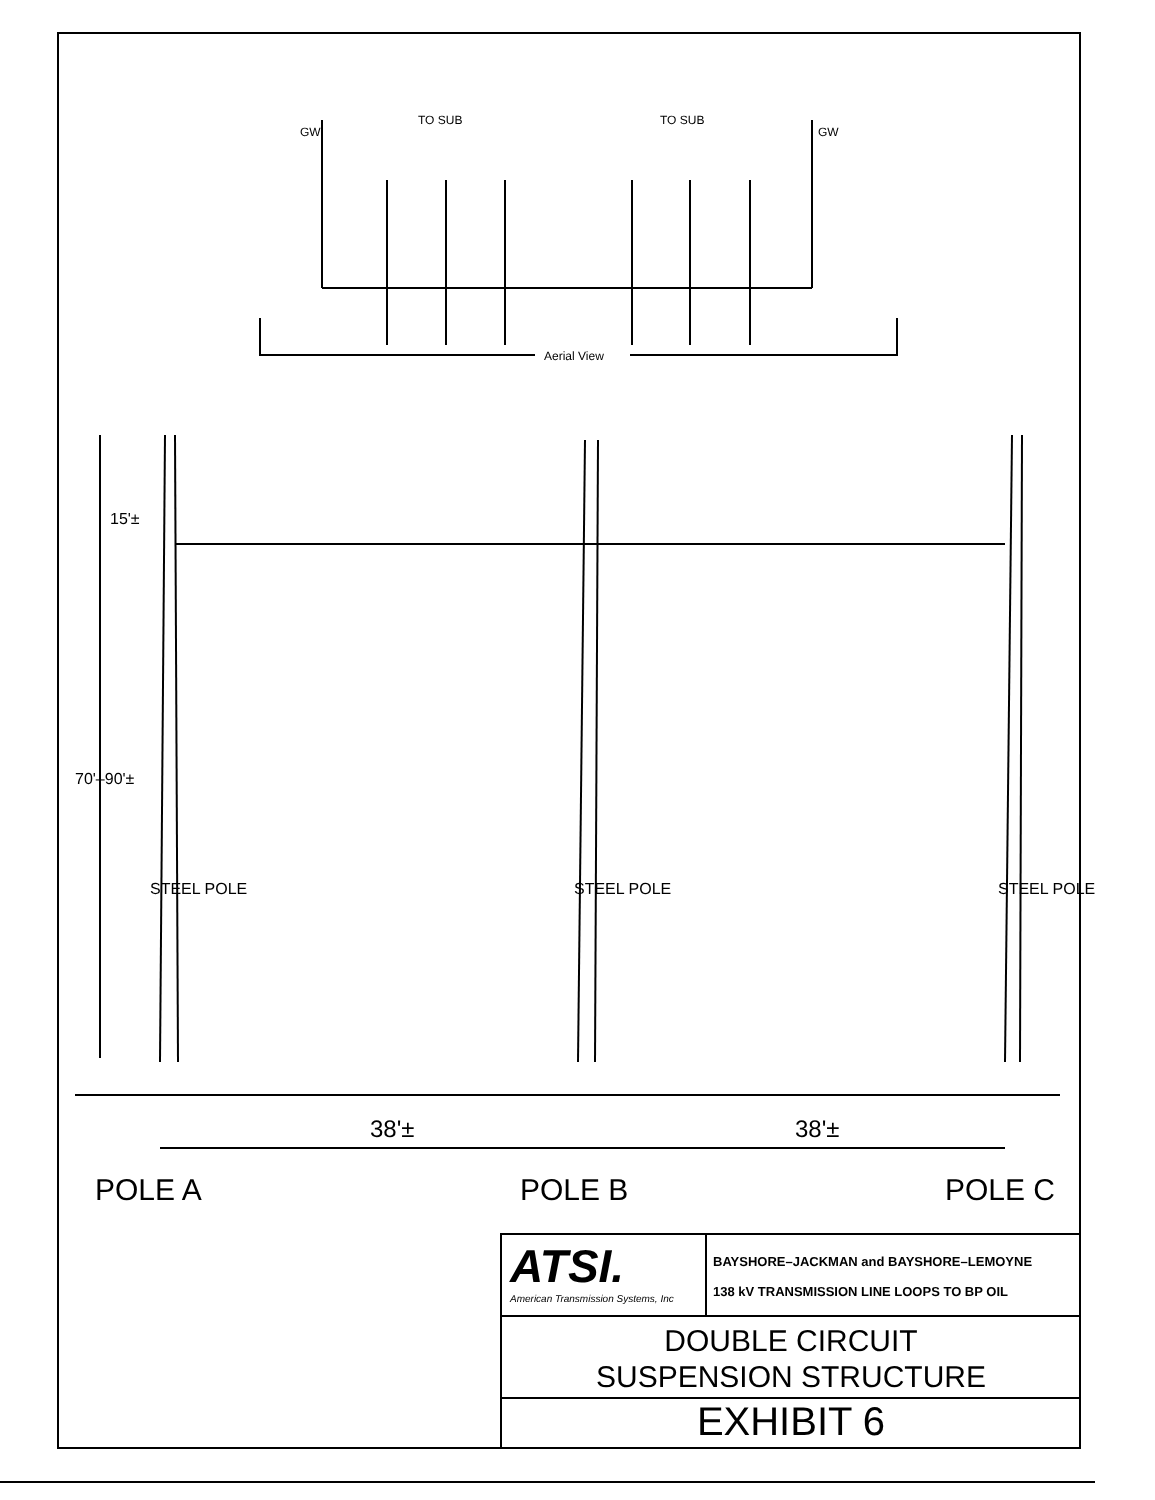GW
TO SUB TO SUB
GW
Aerial View
15'±
70'–90'±
STEEL POLE STEEL POLE STEEL POLE
38'± 38'±
POLE A POLE B POLE C
ATSI.
American Transmission Systems, Inc
BAYSHORE–JACKMAN and BAYSHORE–LEMOYNE
138 kV TRANSMISSION LINE LOOPS TO BP OIL
DOUBLE CIRCUIT
SUSPENSION STRUCTURE
EXHIBIT 6